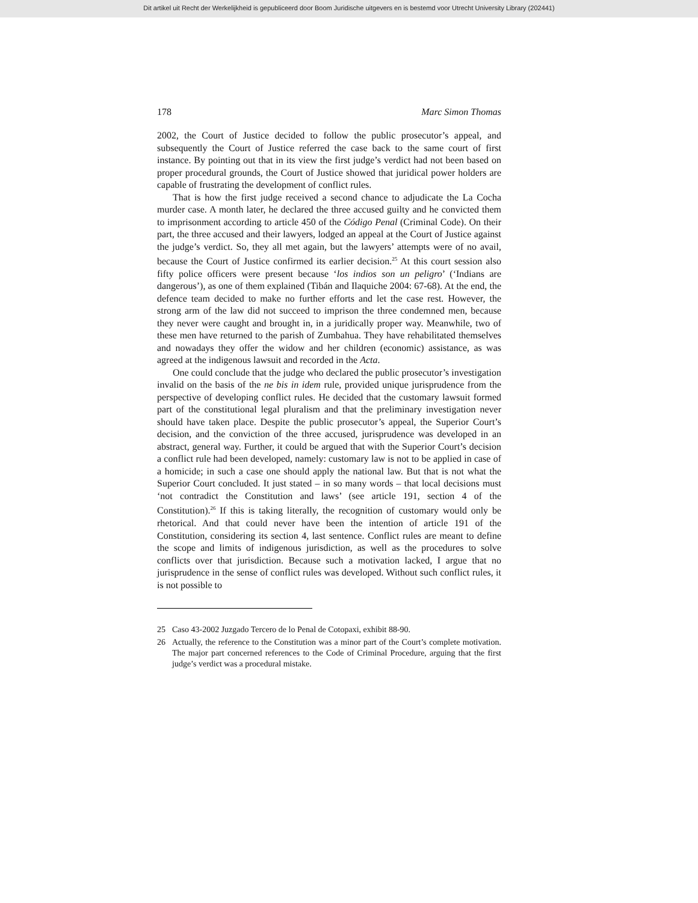Dit artikel uit Recht der Werkelijkheid is gepubliceerd door Boom Juridische uitgevers en is bestemd voor Utrecht University Library (202441)
178 Marc Simon Thomas
2002, the Court of Justice decided to follow the public prosecutor’s appeal, and subsequently the Court of Justice referred the case back to the same court of first instance. By pointing out that in its view the first judge’s verdict had not been based on proper procedural grounds, the Court of Justice showed that juridical power holders are capable of frustrating the development of conflict rules.
That is how the first judge received a second chance to adjudicate the La Cocha murder case. A month later, he declared the three accused guilty and he convicted them to imprisonment according to article 450 of the Código Penal (Criminal Code). On their part, the three accused and their lawyers, lodged an appeal at the Court of Justice against the judge’s verdict. So, they all met again, but the lawyers’ attempts were of no avail, because the Court of Justice confirmed its earlier decision.<sup>25</sup> At this court session also fifty police officers were present because ‘los indios son un peligro’ (‘Indians are dangerous’), as one of them explained (Tibán and Ilaquiche 2004: 67-68). At the end, the defence team decided to make no further efforts and let the case rest. However, the strong arm of the law did not succeed to imprison the three condemned men, because they never were caught and brought in, in a juridically proper way. Meanwhile, two of these men have returned to the parish of Zumbahua. They have rehabilitated themselves and nowadays they offer the widow and her children (economic) assistance, as was agreed at the indigenous lawsuit and recorded in the Acta.
One could conclude that the judge who declared the public prosecutor’s investigation invalid on the basis of the ne bis in idem rule, provided unique jurisprudence from the perspective of developing conflict rules. He decided that the customary lawsuit formed part of the constitutional legal pluralism and that the preliminary investigation never should have taken place. Despite the public prosecutor’s appeal, the Superior Court’s decision, and the conviction of the three accused, jurisprudence was developed in an abstract, general way. Further, it could be argued that with the Superior Court’s decision a conflict rule had been developed, namely: customary law is not to be applied in case of a homicide; in such a case one should apply the national law. But that is not what the Superior Court concluded. It just stated – in so many words – that local decisions must ‘not contradict the Constitution and laws’ (see article 191, section 4 of the Constitution).<sup>26</sup> If this is taking literally, the recognition of customary would only be rhetorical. And that could never have been the intention of article 191 of the Constitution, considering its section 4, last sentence. Conflict rules are meant to define the scope and limits of indigenous jurisdiction, as well as the procedures to solve conflicts over that jurisdiction. Because such a motivation lacked, I argue that no jurisprudence in the sense of conflict rules was developed. Without such conflict rules, it is not possible to
25 Caso 43-2002 Juzgado Tercero de lo Penal de Cotopaxi, exhibit 88-90.
26 Actually, the reference to the Constitution was a minor part of the Court’s complete motivation. The major part concerned references to the Code of Criminal Procedure, arguing that the first judge’s verdict was a procedural mistake.